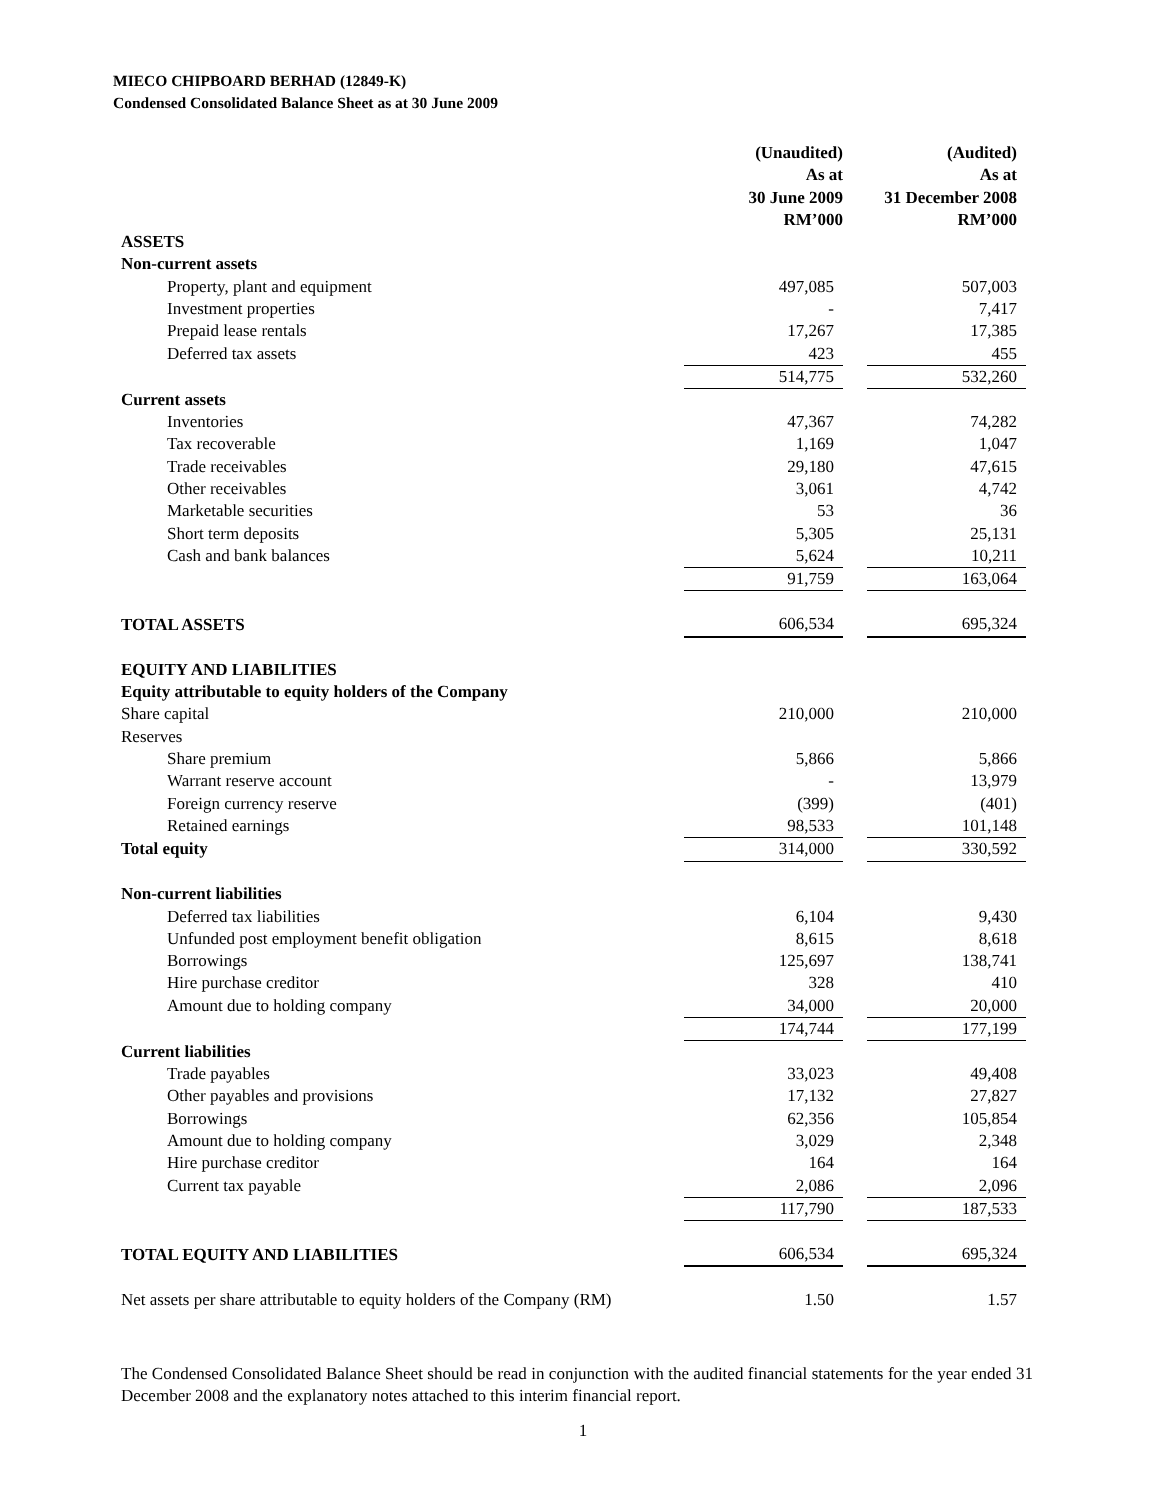MIECO CHIPBOARD BERHAD (12849-K)
Condensed Consolidated Balance Sheet as at 30 June 2009
| | (Unaudited) As at 30 June 2009 RM’000 | | (Audited) As at 31 December 2008 RM’000 |
| ASSETS | | | |
| Non-current assets | | | |
| Property, plant and equipment | 497,085 | | 507,003 |
| Investment properties | - | | 7,417 |
| Prepaid lease rentals | 17,267 | | 17,385 |
| Deferred tax assets | 423 | | 455 |
| | 514,775 | | 532,260 |
| Current assets | | | |
| Inventories | 47,367 | | 74,282 |
| Tax recoverable | 1,169 | | 1,047 |
| Trade receivables | 29,180 | | 47,615 |
| Other receivables | 3,061 | | 4,742 |
| Marketable securities | 53 | | 36 |
| Short term deposits | 5,305 | | 25,131 |
| Cash and bank balances | 5,624 | | 10,211 |
| | 91,759 | | 163,064 |
| TOTAL ASSETS | 606,534 | | 695,324 |
| EQUITY AND LIABILITIES | | | |
| Equity attributable to equity holders of the Company | | | |
| Share capital | 210,000 | | 210,000 |
| Reserves | | | |
| Share premium | 5,866 | | 5,866 |
| Warrant reserve account | - | | 13,979 |
| Foreign currency reserve | (399) | | (401) |
| Retained earnings | 98,533 | | 101,148 |
| Total equity | 314,000 | | 330,592 |
| Non-current liabilities | | | |
| Deferred tax liabilities | 6,104 | | 9,430 |
| Unfunded post employment benefit obligation | 8,615 | | 8,618 |
| Borrowings | 125,697 | | 138,741 |
| Hire purchase creditor | 328 | | 410 |
| Amount due to holding company | 34,000 | | 20,000 |
| | 174,744 | | 177,199 |
| Current liabilities | | | |
| Trade payables | 33,023 | | 49,408 |
| Other payables and provisions | 17,132 | | 27,827 |
| Borrowings | 62,356 | | 105,854 |
| Amount due to holding company | 3,029 | | 2,348 |
| Hire purchase creditor | 164 | | 164 |
| Current tax payable | 2,086 | | 2,096 |
| | 117,790 | | 187,533 |
| TOTAL EQUITY AND LIABILITIES | 606,534 | | 695,324 |
| Net assets per share attributable to equity holders of the Company (RM) | 1.50 | | 1.57 |
The Condensed Consolidated Balance Sheet should be read in conjunction with the audited financial statements for the year ended 31 December 2008 and the explanatory notes attached to this interim financial report.
1